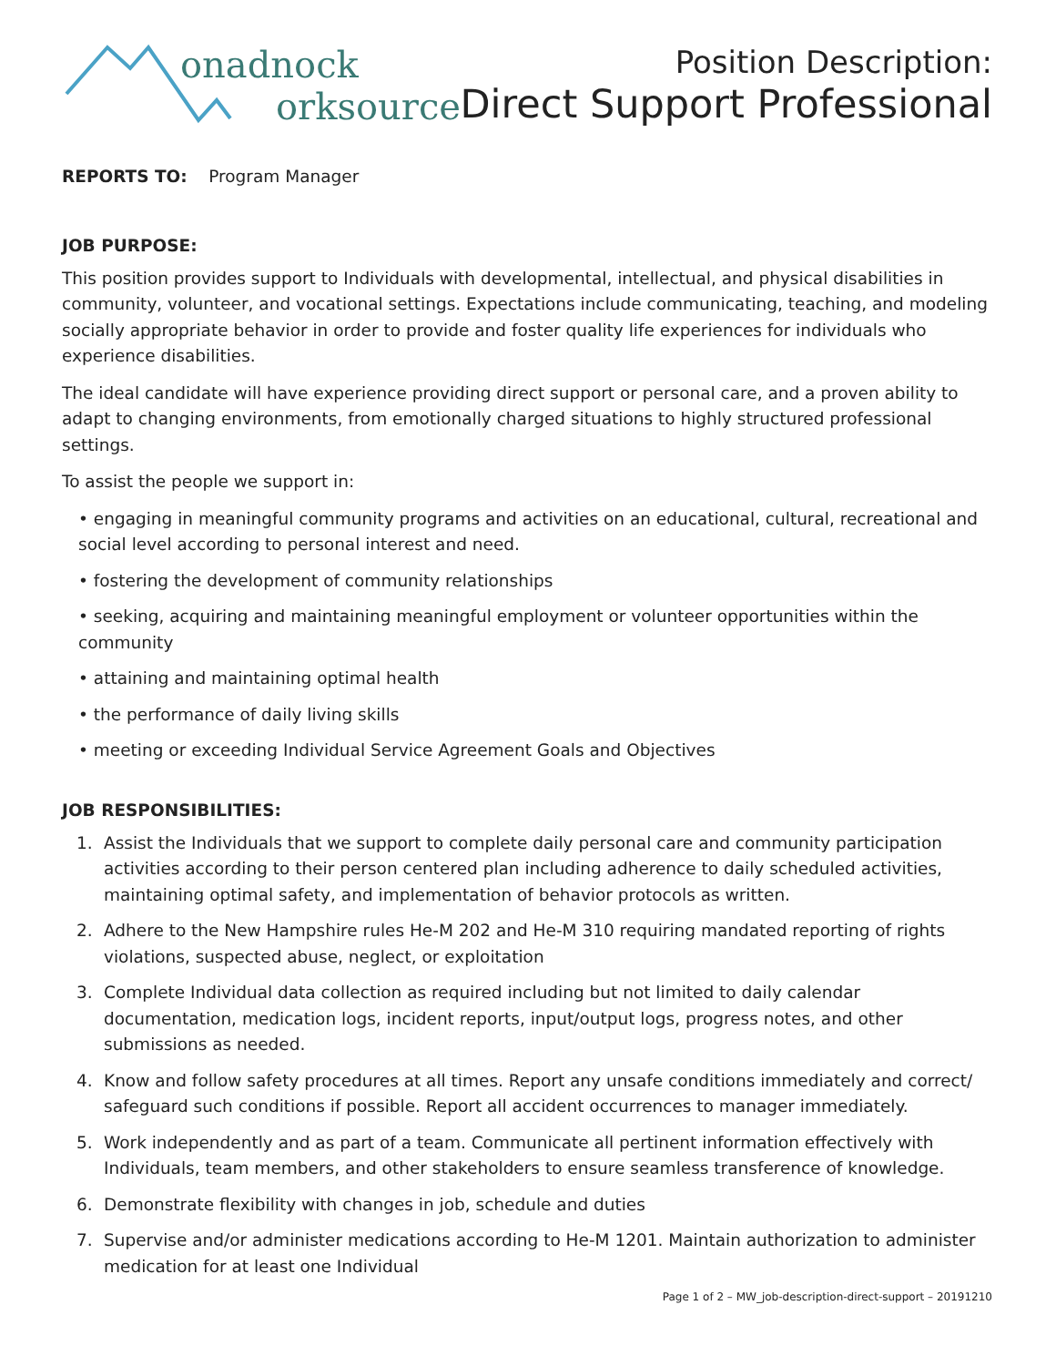onadnock
orksource
Position Description:
Direct Support Professional
REPORTS TO: Program Manager
JOB PURPOSE:
This position provides support to Individuals with developmental, intellectual, and physical disabilities in community, volunteer, and vocational settings. Expectations include communicating, teaching, and modeling socially appropriate behavior in order to provide and foster quality life experiences for individuals who experience disabilities.
The ideal candidate will have experience providing direct support or personal care, and a proven ability to adapt to changing environments, from emotionally charged situations to highly structured professional settings.
To assist the people we support in:
• engaging in meaningful community programs and activities on an educational, cultural, recreational and social level according to personal interest and need.
• fostering the development of community relationships
• seeking, acquiring and maintaining meaningful employment or volunteer opportunities within the community
• attaining and maintaining optimal health
• the performance of daily living skills
• meeting or exceeding Individual Service Agreement Goals and Objectives
JOB RESPONSIBILITIES:
1. Assist the Individuals that we support to complete daily personal care and community participation activities according to their person centered plan including adherence to daily scheduled activities, maintaining optimal safety, and implementation of behavior protocols as written.
2. Adhere to the New Hampshire rules He-M 202 and He-M 310 requiring mandated reporting of rights violations, suspected abuse, neglect, or exploitation
3. Complete Individual data collection as required including but not limited to daily calendar documentation, medication logs, incident reports, input/output logs, progress notes, and other submissions as needed.
4. Know and follow safety procedures at all times. Report any unsafe conditions immediately and correct/ safeguard such conditions if possible. Report all accident occurrences to manager immediately.
5. Work independently and as part of a team. Communicate all pertinent information effectively with Individuals, team members, and other stakeholders to ensure seamless transference of knowledge.
6. Demonstrate flexibility with changes in job, schedule and duties
7. Supervise and/or administer medications according to He-M 1201. Maintain authorization to administer medication for at least one Individual
Page 1 of 2 – MW_job-description-direct-support – 20191210